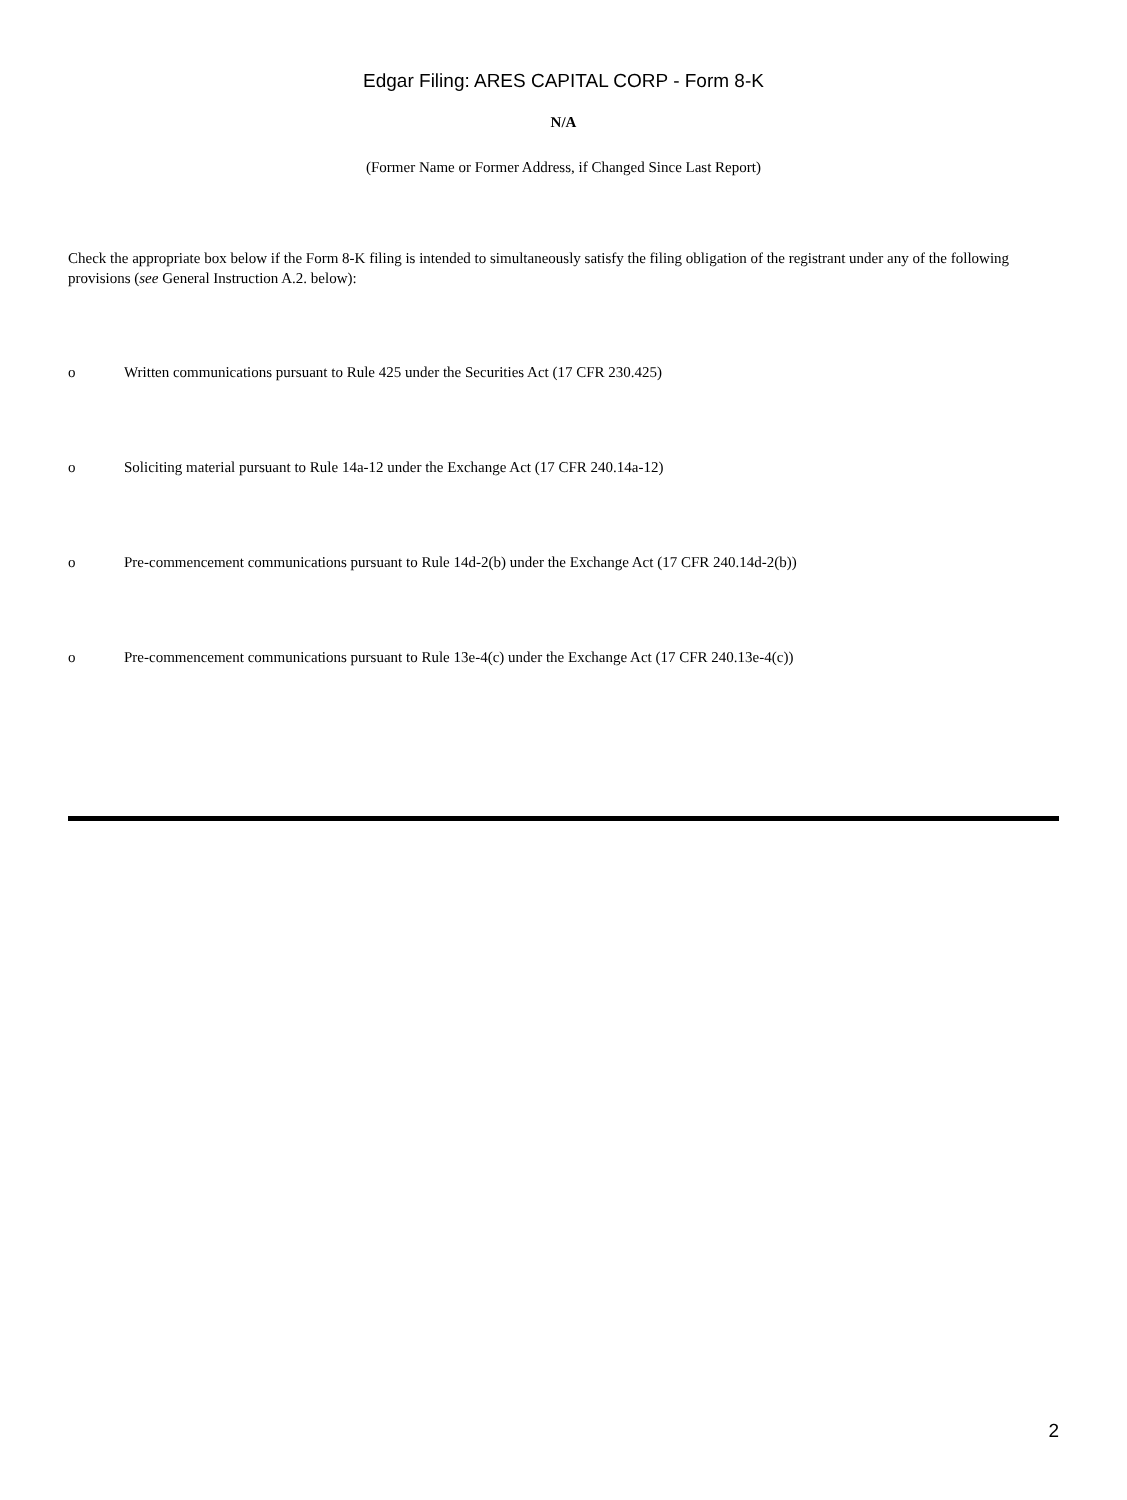Edgar Filing: ARES CAPITAL CORP - Form 8-K
N/A
(Former Name or Former Address, if Changed Since Last Report)
Check the appropriate box below if the Form 8-K filing is intended to simultaneously satisfy the filing obligation of the registrant under any of the following provisions (see General Instruction A.2. below):
o Written communications pursuant to Rule 425 under the Securities Act (17 CFR 230.425)
o Soliciting material pursuant to Rule 14a-12 under the Exchange Act (17 CFR 240.14a-12)
o Pre-commencement communications pursuant to Rule 14d-2(b) under the Exchange Act (17 CFR 240.14d-2(b))
o Pre-commencement communications pursuant to Rule 13e-4(c) under the Exchange Act (17 CFR 240.13e-4(c))
2